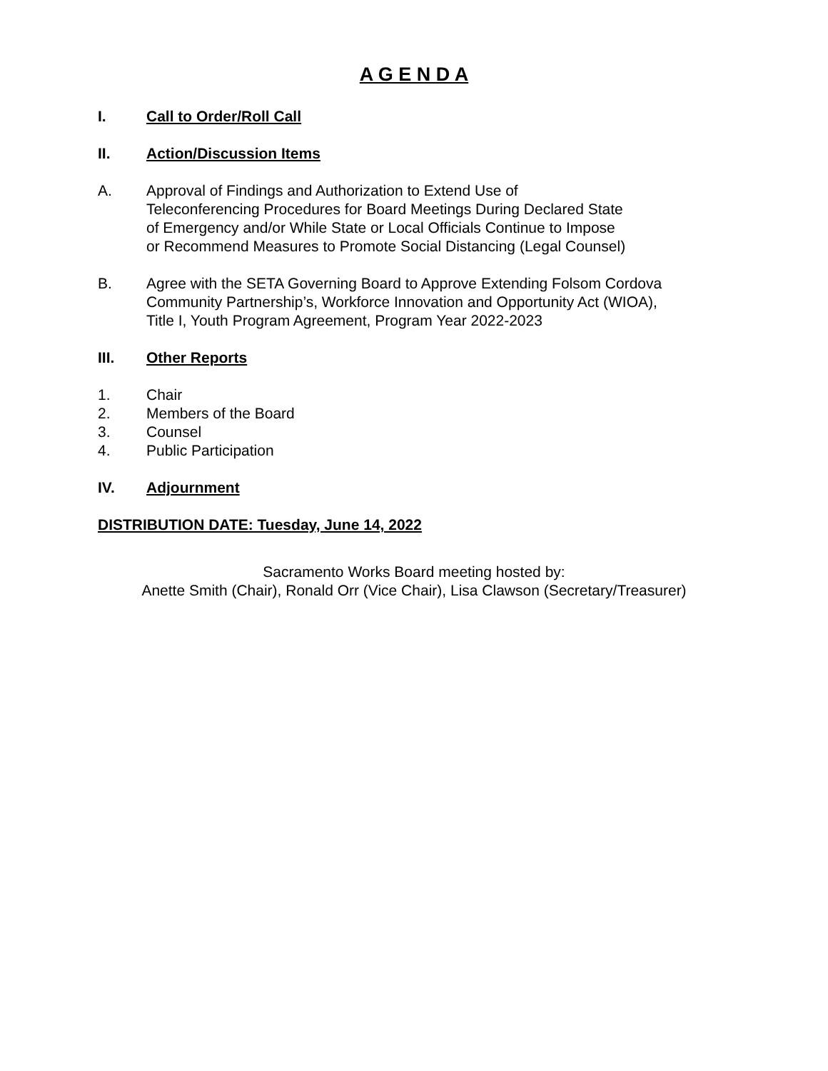A G E N D A
I. Call to Order/Roll Call
II. Action/Discussion Items
A. Approval of Findings and Authorization to Extend Use of Teleconferencing Procedures for Board Meetings During Declared State of Emergency and/or While State or Local Officials Continue to Impose or Recommend Measures to Promote Social Distancing (Legal Counsel)
B. Agree with the SETA Governing Board to Approve Extending Folsom Cordova Community Partnership’s, Workforce Innovation and Opportunity Act (WIOA), Title I, Youth Program Agreement, Program Year 2022-2023
III. Other Reports
1. Chair
2. Members of the Board
3. Counsel
4. Public Participation
IV. Adjournment
DISTRIBUTION DATE: Tuesday, June 14, 2022
Sacramento Works Board meeting hosted by:
Anette Smith (Chair), Ronald Orr (Vice Chair), Lisa Clawson (Secretary/Treasurer)